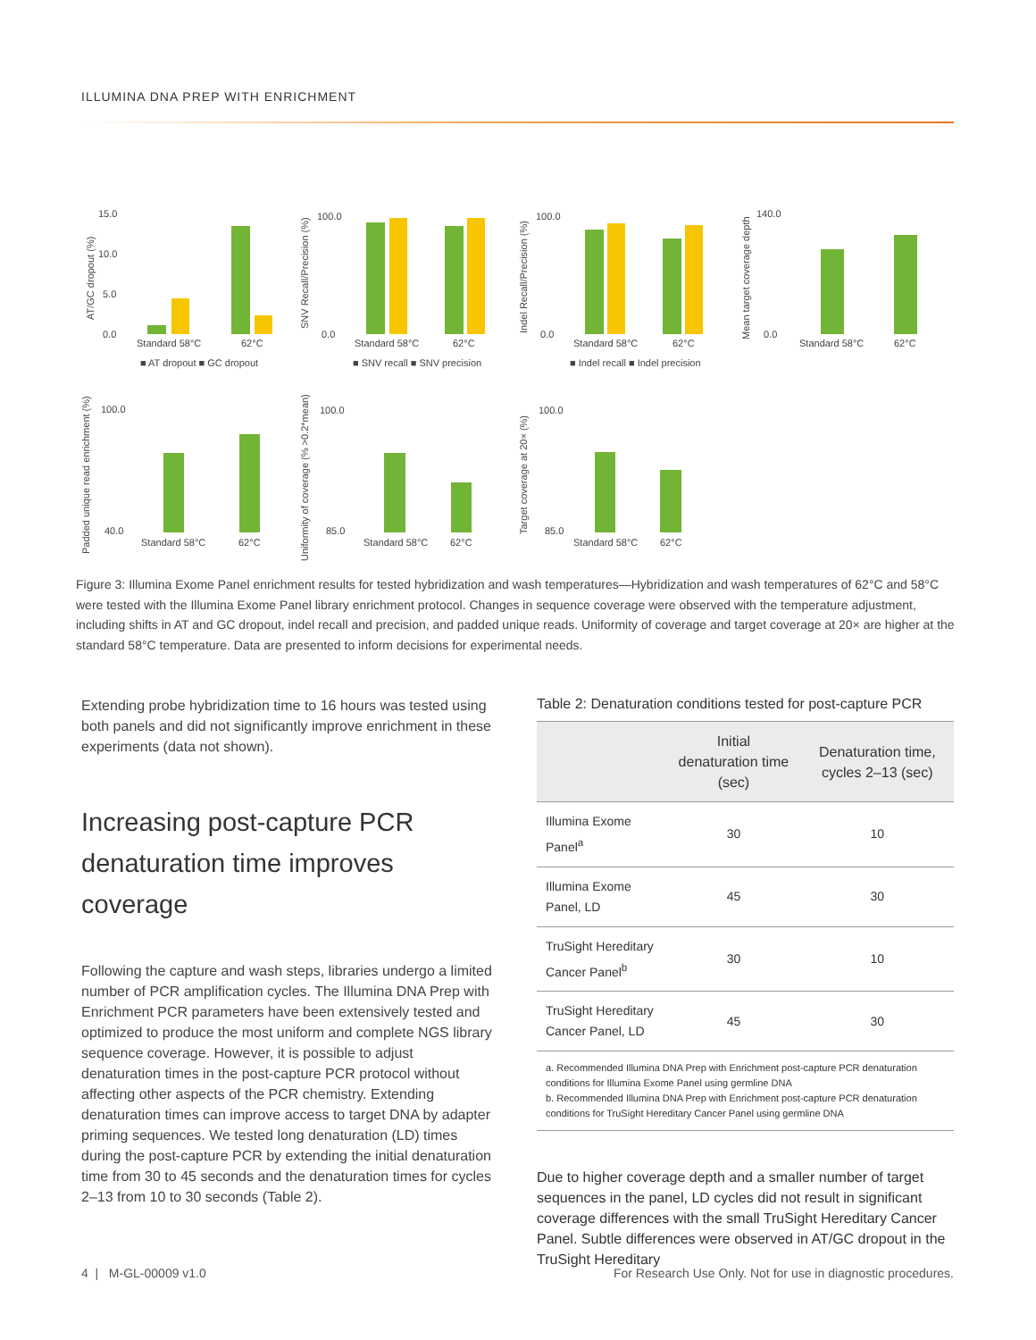ILLUMINA DNA PREP WITH ENRICHMENT
AT/GC dropout (%)
15.0
10.0
5.0
0.0
Standard 58°C
62°C
■ AT dropout ■ GC dropout
SNV Recall/Precision (%)
100.0
0.0
Standard 58°C
62°C
■ SNV recall ■ SNV precision
Indel Recall/Precision (%)
100.0
0.0
Standard 58°C
62°C
■ Indel recall ■ Indel precision
Mean target coverage depth
140.0
0.0
Standard 58°C
62°C
Padded unique read enrichment (%)
100.0
40.0
Standard 58°C
62°C
Uniformity of coverage (% >0.2*mean)
100.0
85.0
Standard 58°C
62°C
Target coverage at 20× (%)
100.0
85.0
Standard 58°C
62°C
Figure 3: Illumina Exome Panel enrichment results for tested hybridization and wash temperatures—Hybridization and wash temperatures of 62°C and 58°C were tested with the Illumina Exome Panel library enrichment protocol. Changes in sequence coverage were observed with the temperature adjustment, including shifts in AT and GC dropout, indel recall and precision, and padded unique reads. Uniformity of coverage and target coverage at 20× are higher at the standard 58°C temperature. Data are presented to inform decisions for experimental needs.
Extending probe hybridization time to 16 hours was tested using both panels and did not significantly improve enrichment in these experiments (data not shown).
Increasing post-capture PCR denaturation time improves coverage
Following the capture and wash steps, libraries undergo a limited number of PCR amplification cycles. The Illumina DNA Prep with Enrichment PCR parameters have been extensively tested and optimized to produce the most uniform and complete NGS library sequence coverage. However, it is possible to adjust denaturation times in the post-capture PCR protocol without affecting other aspects of the PCR chemistry. Extending denaturation times can improve access to target DNA by adapter priming sequences. We tested long denaturation (LD) times during the post-capture PCR by extending the initial denaturation time from 30 to 45 seconds and the denaturation times for cycles 2–13 from 10 to 30 seconds (Table 2).
Table 2: Denaturation conditions tested for post-capture PCR
| | Initial denaturation time (sec) | Denaturation time, cycles 2–13 (sec) |
| --- | --- | --- |
| Illumina Exome Panel<sup>a</sup> | 30 | 10 |
| Illumina Exome Panel, LD | 45 | 30 |
| TruSight Hereditary Cancer Panel<sup>b</sup> | 30 | 10 |
| TruSight Hereditary Cancer Panel, LD | 45 | 30 |
a. Recommended Illumina DNA Prep with Enrichment post-capture PCR denaturation conditions for Illumina Exome Panel using germline DNA
b. Recommended Illumina DNA Prep with Enrichment post-capture PCR denaturation conditions for TruSight Hereditary Cancer Panel using germline DNA
Due to higher coverage depth and a smaller number of target sequences in the panel, LD cycles did not result in significant coverage differences with the small TruSight Hereditary Cancer Panel. Subtle differences were observed in AT/GC dropout in the TruSight Hereditary
4 | M-GL-00009 v1.0
For Research Use Only. Not for use in diagnostic procedures.